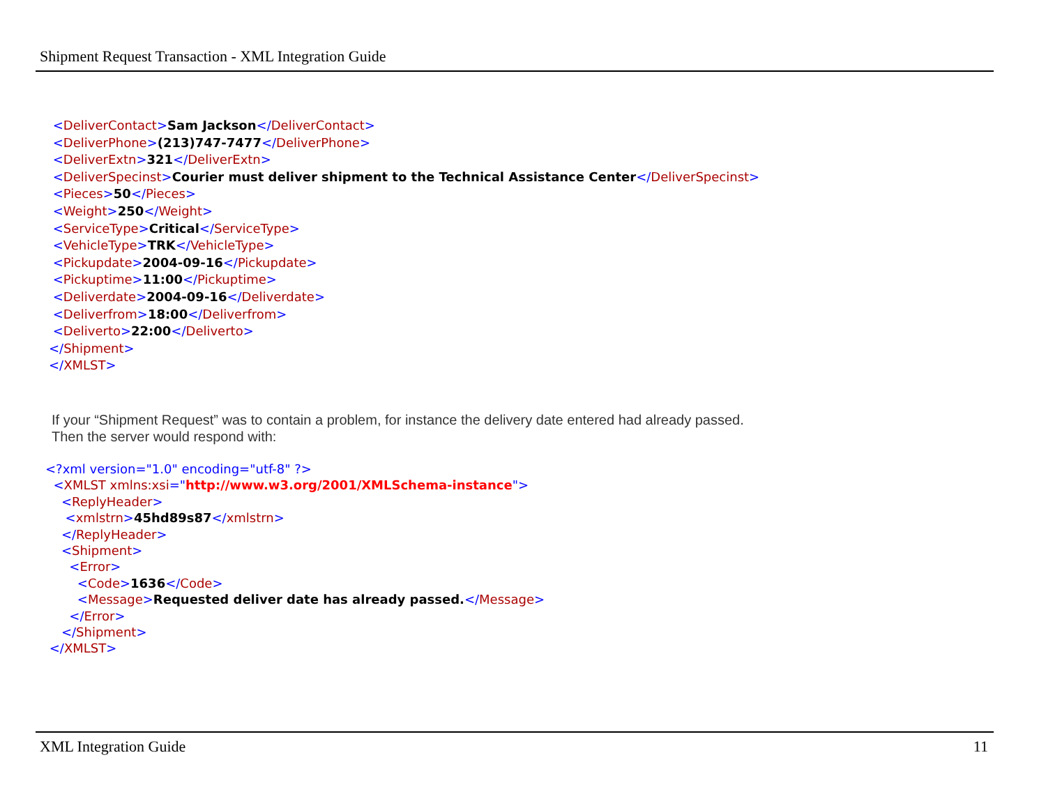Shipment Request Transaction - XML Integration Guide
<DeliverContact>Sam Jackson</DeliverContact>
<DeliverPhone>(213)747-7477</DeliverPhone>
<DeliverExtn>321</DeliverExtn>
<DeliverSpecinst>Courier must deliver shipment to the Technical Assistance Center</DeliverSpecinst>
<Pieces>50</Pieces>
<Weight>250</Weight>
<ServiceType>Critical</ServiceType>
<VehicleType>TRK</VehicleType>
<Pickupdate>2004-09-16</Pickupdate>
<Pickuptime>11:00</Pickuptime>
<Deliverdate>2004-09-16</Deliverdate>
<Deliverfrom>18:00</Deliverfrom>
<Deliverto>22:00</Deliverto>
</Shipment>
</XMLST>
If your “Shipment Request” was to contain a problem, for instance the delivery date entered had already passed.
Then the server would respond with:
<?xml version="1.0" encoding="utf-8" ?>
<XMLST xmlns:xsi="http://www.w3.org/2001/XMLSchema-instance">
<ReplyHeader>
<xmlstrn>45hd89s87</xmlstrn>
</ReplyHeader>
<Shipment>
<Error>
<Code>1636</Code>
<Message>Requested deliver date has already passed.</Message>
</Error>
</Shipment>
</XMLST>
XML Integration Guide 11